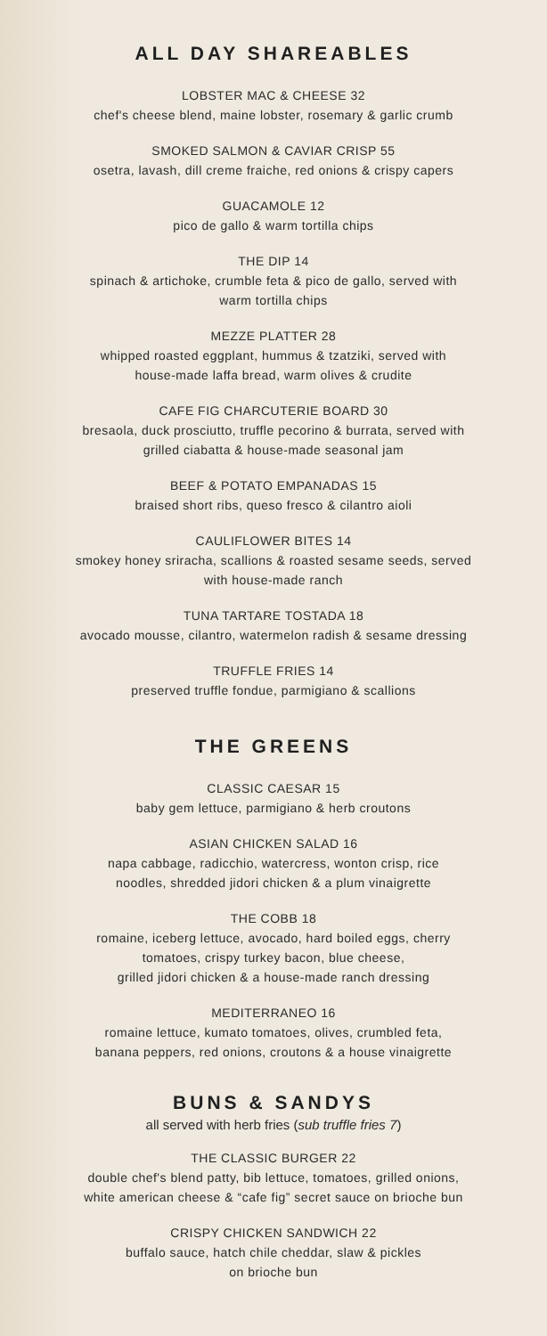ALL DAY SHAREABLES
LOBSTER MAC & CHEESE 32
chef's cheese blend, maine lobster, rosemary & garlic crumb
SMOKED SALMON & CAVIAR CRISP 55
osetra, lavash, dill creme fraiche, red onions & crispy capers
GUACAMOLE 12
pico de gallo & warm tortilla chips
THE DIP 14
spinach & artichoke, crumble feta & pico de gallo, served with
warm tortilla chips
MEZZE PLATTER 28
whipped roasted eggplant, hummus & tzatziki, served with
house-made laffa bread, warm olives & crudite
CAFE FIG CHARCUTERIE BOARD 30
bresaola, duck prosciutto, truffle pecorino & burrata, served with
grilled ciabatta & house-made seasonal jam
BEEF & POTATO EMPANADAS 15
braised short ribs, queso fresco & cilantro aioli
CAULIFLOWER BITES 14
smokey honey sriracha, scallions & roasted sesame seeds, served
with house-made ranch
TUNA TARTARE TOSTADA 18
avocado mousse, cilantro, watermelon radish & sesame dressing
TRUFFLE FRIES 14
preserved truffle fondue, parmigiano & scallions
THE GREENS
CLASSIC CAESAR 15
baby gem lettuce, parmigiano & herb croutons
ASIAN CHICKEN SALAD 16
napa cabbage, radicchio, watercress, wonton crisp, rice
noodles, shredded jidori chicken & a plum vinaigrette
THE COBB 18
romaine, iceberg lettuce, avocado, hard boiled eggs, cherry
tomatoes, crispy turkey bacon, blue cheese,
grilled jidori chicken & a house-made ranch dressing
MEDITERRANEO 16
romaine lettuce, kumato tomatoes, olives, crumbled feta,
banana peppers, red onions, croutons & a house vinaigrette
BUNS & SANDYS
all served with herb fries (sub truffle fries 7)
THE CLASSIC BURGER 22
double chef's blend patty, bib lettuce, tomatoes, grilled onions,
white american cheese & “cafe fig” secret sauce on brioche bun
CRISPY CHICKEN SANDWICH 22
buffalo sauce, hatch chile cheddar, slaw & pickles
on brioche bun